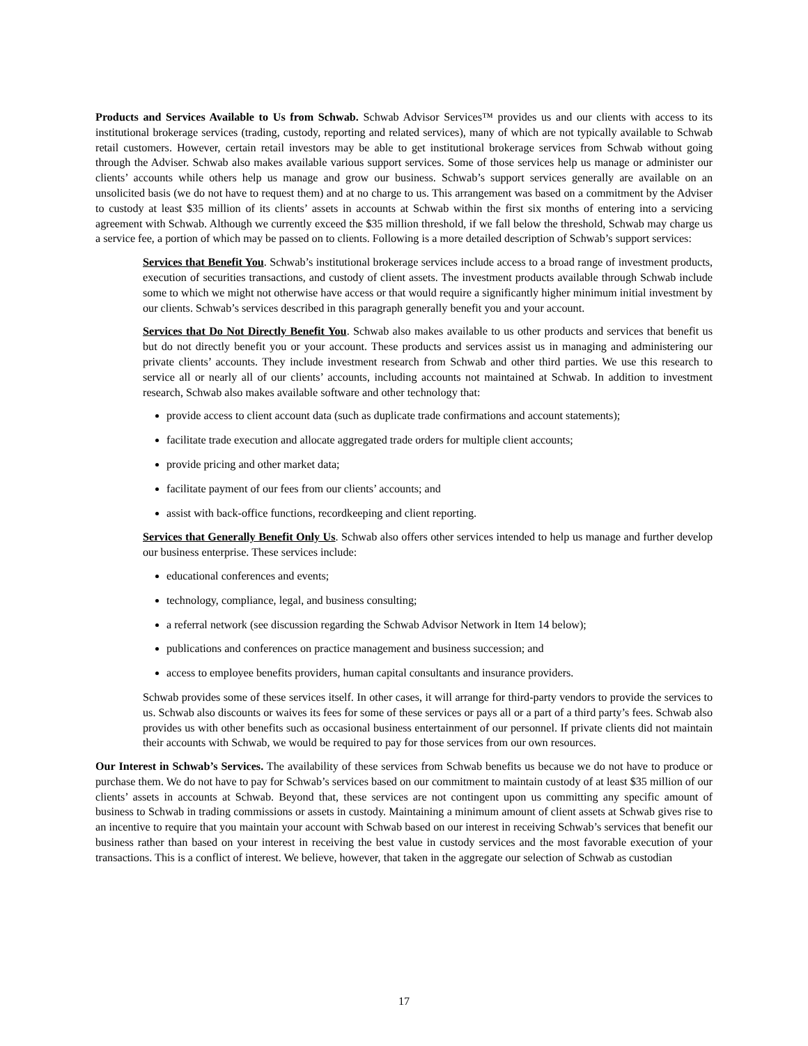Products and Services Available to Us from Schwab. Schwab Advisor Services™ provides us and our clients with access to its institutional brokerage services (trading, custody, reporting and related services), many of which are not typically available to Schwab retail customers. However, certain retail investors may be able to get institutional brokerage services from Schwab without going through the Adviser. Schwab also makes available various support services. Some of those services help us manage or administer our clients’ accounts while others help us manage and grow our business. Schwab’s support services generally are available on an unsolicited basis (we do not have to request them) and at no charge to us. This arrangement was based on a commitment by the Adviser to custody at least $35 million of its clients’ assets in accounts at Schwab within the first six months of entering into a servicing agreement with Schwab. Although we currently exceed the $35 million threshold, if we fall below the threshold, Schwab may charge us a service fee, a portion of which may be passed on to clients. Following is a more detailed description of Schwab’s support services:
Services that Benefit You. Schwab’s institutional brokerage services include access to a broad range of investment products, execution of securities transactions, and custody of client assets. The investment products available through Schwab include some to which we might not otherwise have access or that would require a significantly higher minimum initial investment by our clients. Schwab’s services described in this paragraph generally benefit you and your account.
Services that Do Not Directly Benefit You. Schwab also makes available to us other products and services that benefit us but do not directly benefit you or your account. These products and services assist us in managing and administering our private clients’ accounts. They include investment research from Schwab and other third parties. We use this research to service all or nearly all of our clients’ accounts, including accounts not maintained at Schwab. In addition to investment research, Schwab also makes available software and other technology that:
provide access to client account data (such as duplicate trade confirmations and account statements);
facilitate trade execution and allocate aggregated trade orders for multiple client accounts;
provide pricing and other market data;
facilitate payment of our fees from our clients’ accounts; and
assist with back-office functions, recordkeeping and client reporting.
Services that Generally Benefit Only Us. Schwab also offers other services intended to help us manage and further develop our business enterprise. These services include:
educational conferences and events;
technology, compliance, legal, and business consulting;
a referral network (see discussion regarding the Schwab Advisor Network in Item 14 below);
publications and conferences on practice management and business succession; and
access to employee benefits providers, human capital consultants and insurance providers.
Schwab provides some of these services itself. In other cases, it will arrange for third-party vendors to provide the services to us. Schwab also discounts or waives its fees for some of these services or pays all or a part of a third party’s fees. Schwab also provides us with other benefits such as occasional business entertainment of our personnel. If private clients did not maintain their accounts with Schwab, we would be required to pay for those services from our own resources.
Our Interest in Schwab’s Services. The availability of these services from Schwab benefits us because we do not have to produce or purchase them. We do not have to pay for Schwab’s services based on our commitment to maintain custody of at least $35 million of our clients’ assets in accounts at Schwab. Beyond that, these services are not contingent upon us committing any specific amount of business to Schwab in trading commissions or assets in custody. Maintaining a minimum amount of client assets at Schwab gives rise to an incentive to require that you maintain your account with Schwab based on our interest in receiving Schwab’s services that benefit our business rather than based on your interest in receiving the best value in custody services and the most favorable execution of your transactions. This is a conflict of interest. We believe, however, that taken in the aggregate our selection of Schwab as custodian
17